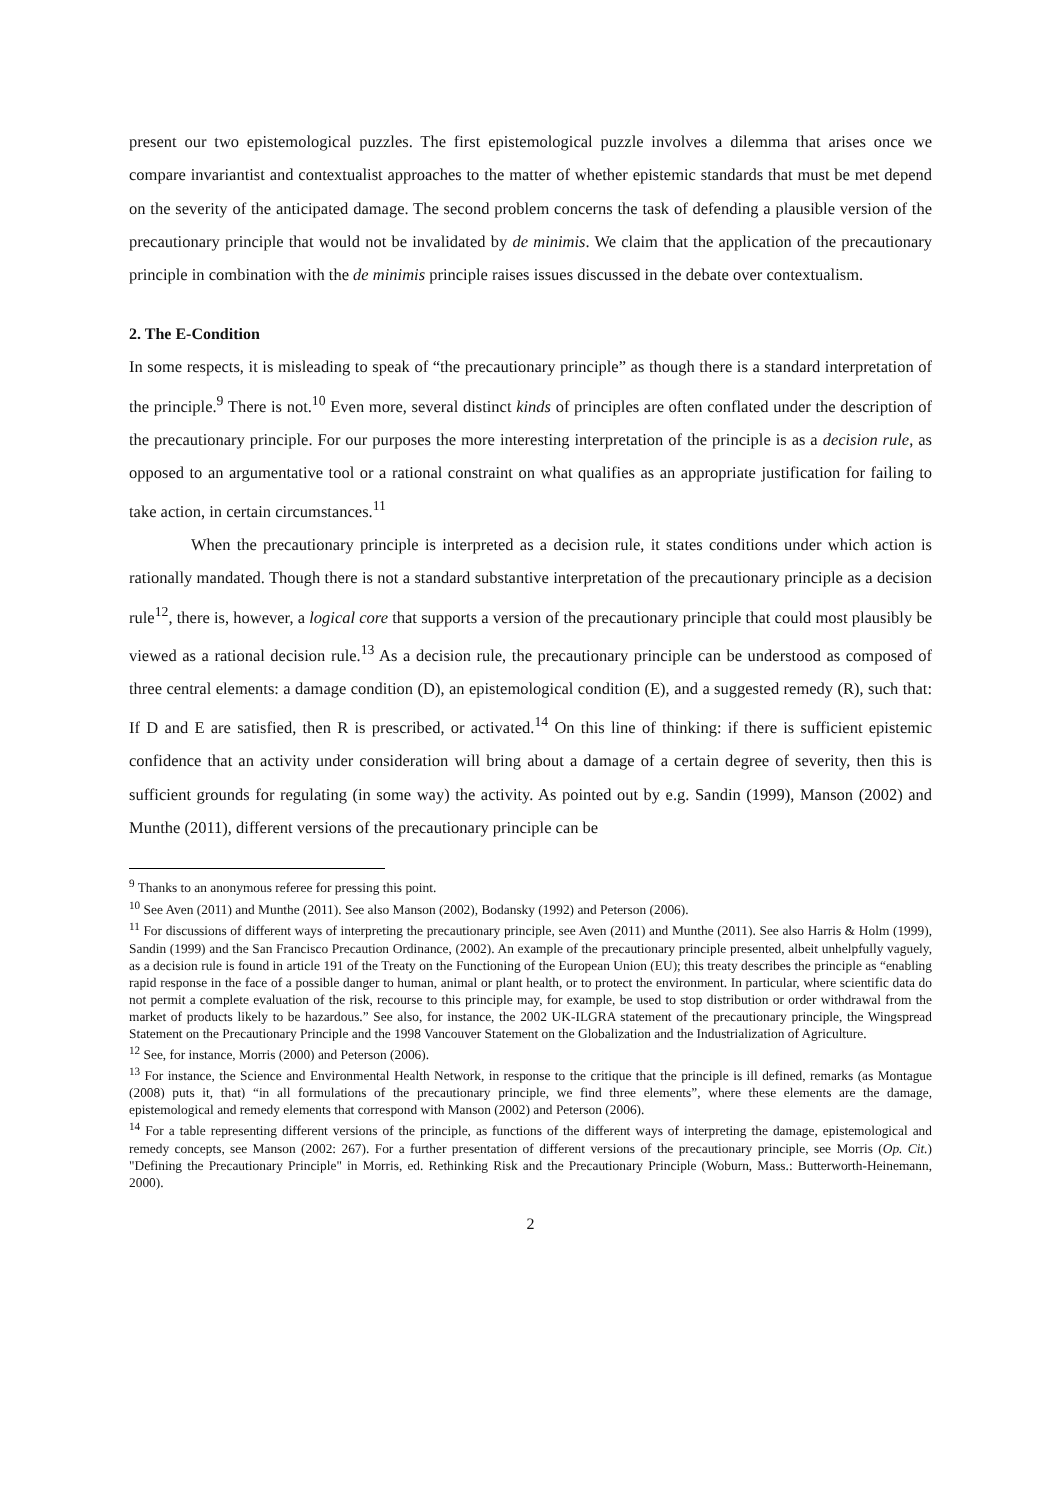present our two epistemological puzzles. The first epistemological puzzle involves a dilemma that arises once we compare invariantist and contextualist approaches to the matter of whether epistemic standards that must be met depend on the severity of the anticipated damage. The second problem concerns the task of defending a plausible version of the precautionary principle that would not be invalidated by de minimis. We claim that the application of the precautionary principle in combination with the de minimis principle raises issues discussed in the debate over contextualism.
2. The E-Condition
In some respects, it is misleading to speak of “the precautionary principle” as though there is a standard interpretation of the principle.<sup>9</sup> There is not.<sup>10</sup> Even more, several distinct kinds of principles are often conflated under the description of the precautionary principle. For our purposes the more interesting interpretation of the principle is as a decision rule, as opposed to an argumentative tool or a rational constraint on what qualifies as an appropriate justification for failing to take action, in certain circumstances.<sup>11</sup>
When the precautionary principle is interpreted as a decision rule, it states conditions under which action is rationally mandated. Though there is not a standard substantive interpretation of the precautionary principle as a decision rule<sup>12</sup>, there is, however, a logical core that supports a version of the precautionary principle that could most plausibly be viewed as a rational decision rule.<sup>13</sup> As a decision rule, the precautionary principle can be understood as composed of three central elements: a damage condition (D), an epistemological condition (E), and a suggested remedy (R), such that: If D and E are satisfied, then R is prescribed, or activated.<sup>14</sup> On this line of thinking: if there is sufficient epistemic confidence that an activity under consideration will bring about a damage of a certain degree of severity, then this is sufficient grounds for regulating (in some way) the activity. As pointed out by e.g. Sandin (1999), Manson (2002) and Munthe (2011), different versions of the precautionary principle can be
<sup>9</sup> Thanks to an anonymous referee for pressing this point.
<sup>10</sup> See Aven (2011) and Munthe (2011). See also Manson (2002), Bodansky (1992) and Peterson (2006).
<sup>11</sup> For discussions of different ways of interpreting the precautionary principle, see Aven (2011) and Munthe (2011). See also Harris & Holm (1999), Sandin (1999) and the San Francisco Precaution Ordinance, (2002). An example of the precautionary principle presented, albeit unhelpfully vaguely, as a decision rule is found in article 191 of the Treaty on the Functioning of the European Union (EU); this treaty describes the principle as “enabling rapid response in the face of a possible danger to human, animal or plant health, or to protect the environment. In particular, where scientific data do not permit a complete evaluation of the risk, recourse to this principle may, for example, be used to stop distribution or order withdrawal from the market of products likely to be hazardous.” See also, for instance, the 2002 UK-ILGRA statement of the precautionary principle, the Wingspread Statement on the Precautionary Principle and the 1998 Vancouver Statement on the Globalization and the Industrialization of Agriculture.
<sup>12</sup> See, for instance, Morris (2000) and Peterson (2006).
<sup>13</sup> For instance, the Science and Environmental Health Network, in response to the critique that the principle is ill defined, remarks (as Montague (2008) puts it, that) “in all formulations of the precautionary principle, we find three elements”, where these elements are the damage, epistemological and remedy elements that correspond with Manson (2002) and Peterson (2006).
<sup>14</sup> For a table representing different versions of the principle, as functions of the different ways of interpreting the damage, epistemological and remedy concepts, see Manson (2002: 267). For a further presentation of different versions of the precautionary principle, see Morris (Op. Cit.) "Defining the Precautionary Principle" in Morris, ed. Rethinking Risk and the Precautionary Principle (Woburn, Mass.: Butterworth-Heinemann, 2000).
2